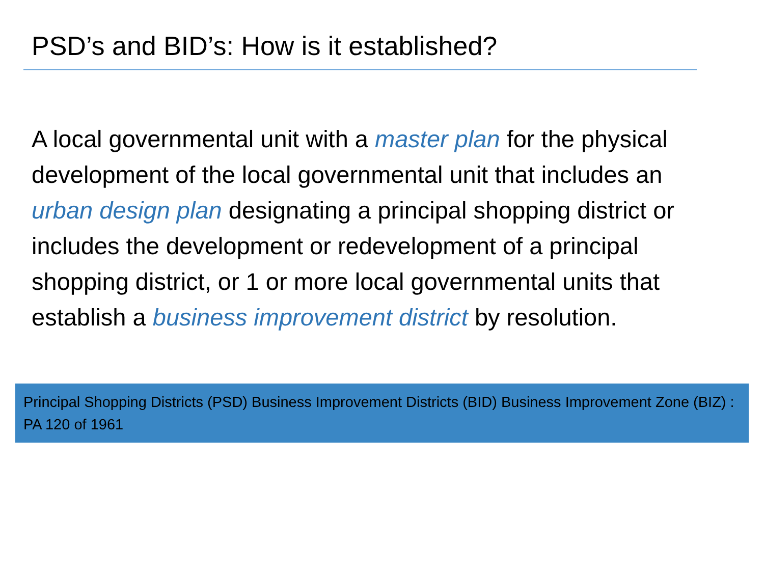PSD’s and BID’s: How is it established?
A local governmental unit with a master plan for the physical development of the local governmental unit that includes an urban design plan designating a principal shopping district or includes the development or redevelopment of a principal shopping district, or 1 or more local governmental units that establish a business improvement district by resolution.
Principal Shopping Districts (PSD) Business Improvement Districts (BID) Business Improvement Zone (BIZ) : PA 120 of 1961